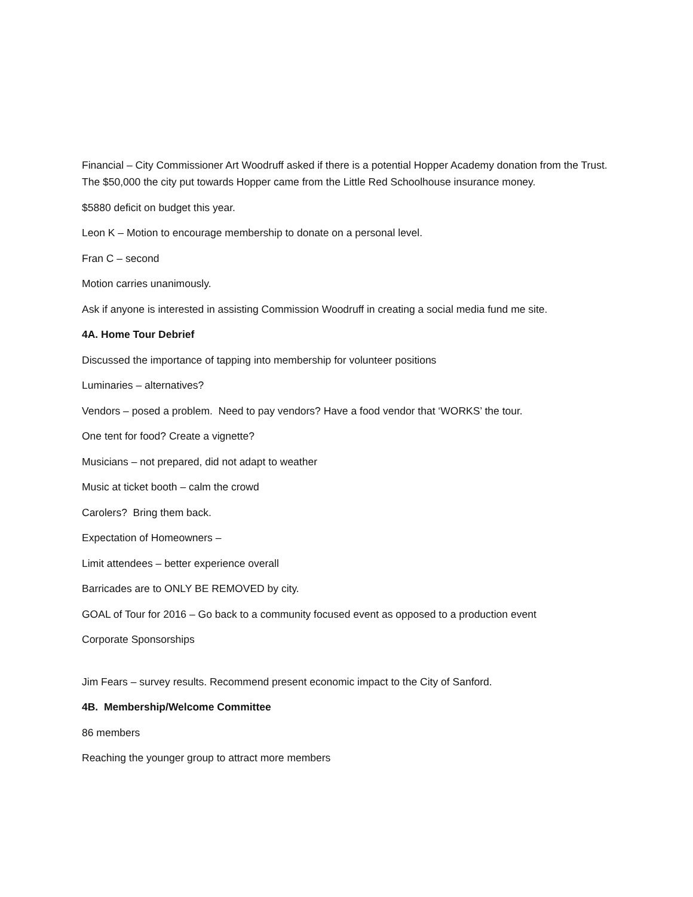Financial – City Commissioner Art Woodruff asked if there is a potential Hopper Academy donation from the Trust. The $50,000 the city put towards Hopper came from the Little Red Schoolhouse insurance money.
$5880 deficit on budget this year.
Leon K – Motion to encourage membership to donate on a personal level.
Fran C – second
Motion carries unanimously.
Ask if anyone is interested in assisting Commission Woodruff in creating a social media fund me site.
4A. Home Tour Debrief
Discussed the importance of tapping into membership for volunteer positions
Luminaries – alternatives?
Vendors – posed a problem. Need to pay vendors? Have a food vendor that ‘WORKS’ the tour.
One tent for food? Create a vignette?
Musicians – not prepared, did not adapt to weather
Music at ticket booth – calm the crowd
Carolers? Bring them back.
Expectation of Homeowners –
Limit attendees – better experience overall
Barricades are to ONLY BE REMOVED by city.
GOAL of Tour for 2016 – Go back to a community focused event as opposed to a production event
Corporate Sponsorships
Jim Fears – survey results. Recommend present economic impact to the City of Sanford.
4B. Membership/Welcome Committee
86 members
Reaching the younger group to attract more members